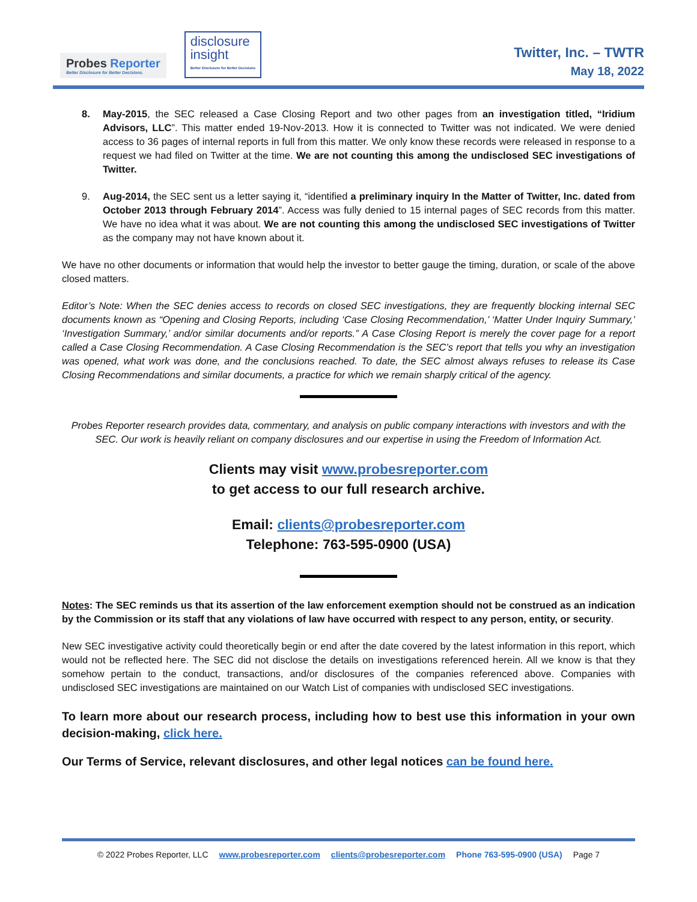Probes Reporter
Better Disclosure for Better Decisions.
disclosure
insight
Better Disclosure for Better Decisions
Twitter, Inc. – TWTR
May 18, 2022
8. May-2015, the SEC released a Case Closing Report and two other pages from an investigation titled, “Iridium Advisors, LLC”. This matter ended 19-Nov-2013. How it is connected to Twitter was not indicated. We were denied access to 36 pages of internal reports in full from this matter. We only know these records were released in response to a request we had filed on Twitter at the time. We are not counting this among the undisclosed SEC investigations of Twitter.
9. Aug-2014, the SEC sent us a letter saying it, “identified a preliminary inquiry In the Matter of Twitter, Inc. dated from October 2013 through February 2014”. Access was fully denied to 15 internal pages of SEC records from this matter. We have no idea what it was about. We are not counting this among the undisclosed SEC investigations of Twitter as the company may not have known about it.
We have no other documents or information that would help the investor to better gauge the timing, duration, or scale of the above closed matters.
Editor’s Note: When the SEC denies access to records on closed SEC investigations, they are frequently blocking internal SEC documents known as “Opening and Closing Reports, including ‘Case Closing Recommendation,’ ‘Matter Under Inquiry Summary,’ ‘Investigation Summary,’ and/or similar documents and/or reports.” A Case Closing Report is merely the cover page for a report called a Case Closing Recommendation. A Case Closing Recommendation is the SEC’s report that tells you why an investigation was opened, what work was done, and the conclusions reached. To date, the SEC almost always refuses to release its Case Closing Recommendations and similar documents, a practice for which we remain sharply critical of the agency.
Probes Reporter research provides data, commentary, and analysis on public company interactions with investors and with the SEC. Our work is heavily reliant on company disclosures and our expertise in using the Freedom of Information Act.
Clients may visit www.probesreporter.com
to get access to our full research archive.
Email: clients@probesreporter.com
Telephone: 763-595-0900 (USA)
Notes: The SEC reminds us that its assertion of the law enforcement exemption should not be construed as an indication by the Commission or its staff that any violations of law have occurred with respect to any person, entity, or security.
New SEC investigative activity could theoretically begin or end after the date covered by the latest information in this report, which would not be reflected here. The SEC did not disclose the details on investigations referenced herein. All we know is that they somehow pertain to the conduct, transactions, and/or disclosures of the companies referenced above. Companies with undisclosed SEC investigations are maintained on our Watch List of companies with undisclosed SEC investigations.
To learn more about our research process, including how to best use this information in your own decision-making, click here.
Our Terms of Service, relevant disclosures, and other legal notices can be found here.
© 2022 Probes Reporter, LLC www.probesreporter.com clients@probesreporter.com Phone 763-595-0900 (USA) Page 7